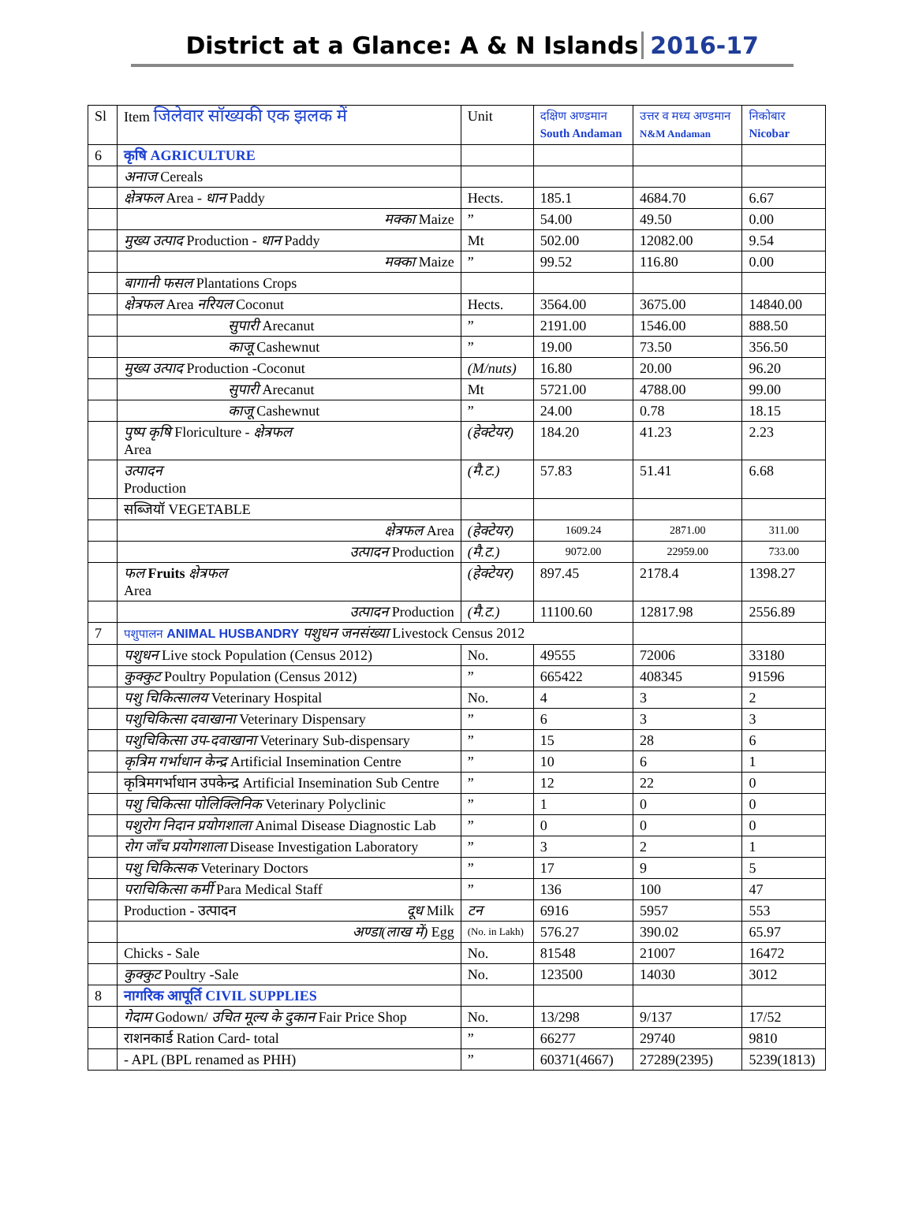District at a Glance: A & N Islands 2016-17
| Sl | Item जिलेवार सॉख्यकी एक झलक में | Unit | दक्षिण अण्डमान South Andaman | उत्तर व मध्य अण्डमान N&M Andaman | निकोबार Nicobar |
| 6 | कृषि AGRICULTURE | | | | |
| | अनाज Cereals | | | | |
| | क्षेत्रफल Area - धान Paddy | Hects. | 185.1 | 4684.70 | 6.67 |
| | मक्का Maize | ” | 54.00 | 49.50 | 0.00 |
| | मुख्य उत्पाद Production - धान Paddy | Mt | 502.00 | 12082.00 | 9.54 |
| | मक्का Maize | ” | 99.52 | 116.80 | 0.00 |
| | बागानी फसल Plantations Crops | | | | |
| | क्षेत्रफल Area नरियल Coconut | Hects. | 3564.00 | 3675.00 | 14840.00 |
| | सुपारी Arecanut | ” | 2191.00 | 1546.00 | 888.50 |
| | काजू Cashewnut | ” | 19.00 | 73.50 | 356.50 |
| | मुख्य उत्पाद Production -Coconut | (M/nuts) | 16.80 | 20.00 | 96.20 |
| | सुपारी Arecanut | Mt | 5721.00 | 4788.00 | 99.00 |
| | काजू Cashewnut | ” | 24.00 | 0.78 | 18.15 |
| | पुष्प कृषि Floriculture - क्षेत्रफल Area | (हेक्टेयर) | 184.20 | 41.23 | 2.23 |
| | उत्पादन Production | (मै.ट.) | 57.83 | 51.41 | 6.68 |
| | सब्जियॉ VEGETABLE | | | | |
| | क्षेत्रफल Area | (हेक्टेयर) | 1609.24 | 2871.00 | 311.00 |
| | उत्पादन Production | (मै.ट.) | 9072.00 | 22959.00 | 733.00 |
| | फल Fruits क्षेत्रफल Area | (हेक्टेयर) | 897.45 | 2178.4 | 1398.27 |
| | उत्पादन Production | (मै.ट.) | 11100.60 | 12817.98 | 2556.89 |
| 7 | पशुपालन ANIMAL HUSBANDRY पशुधन जनसंख्या Livestock Census 2012 | | | | |
| | पशुधन Live stock Population (Census 2012) | No. | 49555 | 72006 | 33180 |
| | कुक्कुट Poultry Population (Census 2012) | ” | 665422 | 408345 | 91596 |
| | पशु चिकित्सालय Veterinary Hospital | No. | 4 | 3 | 2 |
| | पशुचिकित्सा दवाखाना Veterinary Dispensary | ” | 6 | 3 | 3 |
| | पशुचिकित्सा उप-दवाखाना Veterinary Sub-dispensary | ” | 15 | 28 | 6 |
| | कृत्रिम गर्भाधान केन्द्र Artificial Insemination Centre | ” | 10 | 6 | 1 |
| | कृत्रिमगर्भाधान उपकेन्द्र Artificial Insemination Sub Centre | ” | 12 | 22 | 0 |
| | पशु चिकित्सा पोलिक्लिनिक Veterinary Polyclinic | ” | 1 | 0 | 0 |
| | पशुरोग निदान प्रयोगशाला Animal Disease Diagnostic Lab | ” | 0 | 0 | 0 |
| | रोग जाँच प्रयोगशाला Disease Investigation Laboratory | ” | 3 | 2 | 1 |
| | पशु चिकित्सक Veterinary Doctors | ” | 17 | 9 | 5 |
| | पराचिकित्सा कर्मी Para Medical Staff | ” | 136 | 100 | 47 |
| | Production - उत्पादन दूध Milk | टन | 6916 | 5957 | 553 |
| | अण्डा(लाख में) Egg | (No. in Lakh) | 576.27 | 390.02 | 65.97 |
| | Chicks - Sale | No. | 81548 | 21007 | 16472 |
| | कुक्कुट Poultry -Sale | No. | 123500 | 14030 | 3012 |
| 8 | नागरिक आपूर्ति CIVIL SUPPLIES | | | | |
| | गेदाम Godown/ उचित मूल्य के दुकान Fair Price Shop | No. | 13/298 | 9/137 | 17/52 |
| | राशनकार्ड Ration Card- total | ” | 66277 | 29740 | 9810 |
| | - APL (BPL renamed as PHH) | ” | 60371(4667) | 27289(2395) | 5239(1813) |